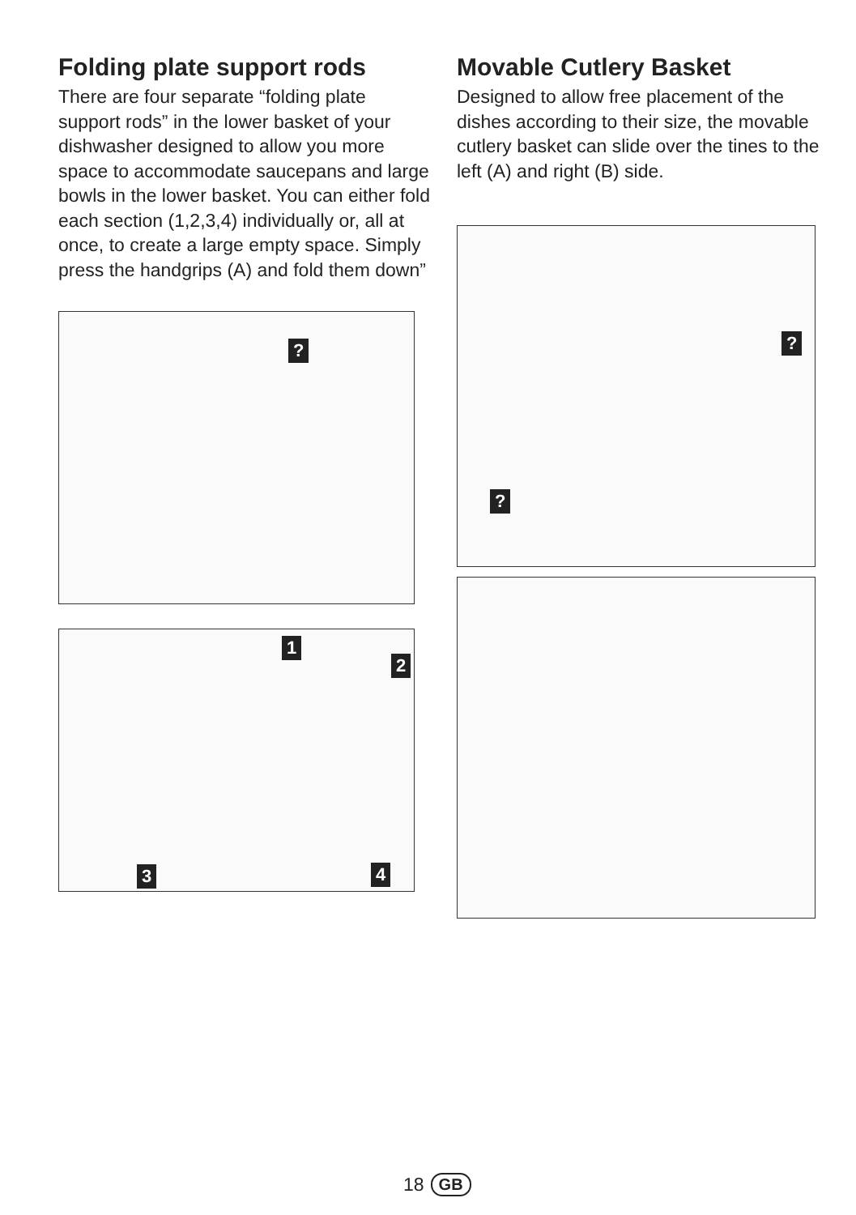Folding plate support rods
There are four separate “folding plate support rods” in the lower basket of your dishwasher designed to allow you more space to accommodate saucepans and large bowls in the lower basket. You can either fold each section (1,2,3,4) individually or, all at once, to create a large empty space. Simply press the handgrips (A) and fold them down”
?
1
2
3 4
Movable Cutlery Basket
Designed to allow free placement of the dishes according to their size, the movable cutlery basket can slide over the tines to the left (A) and right (B) side.
?
?
18 GB